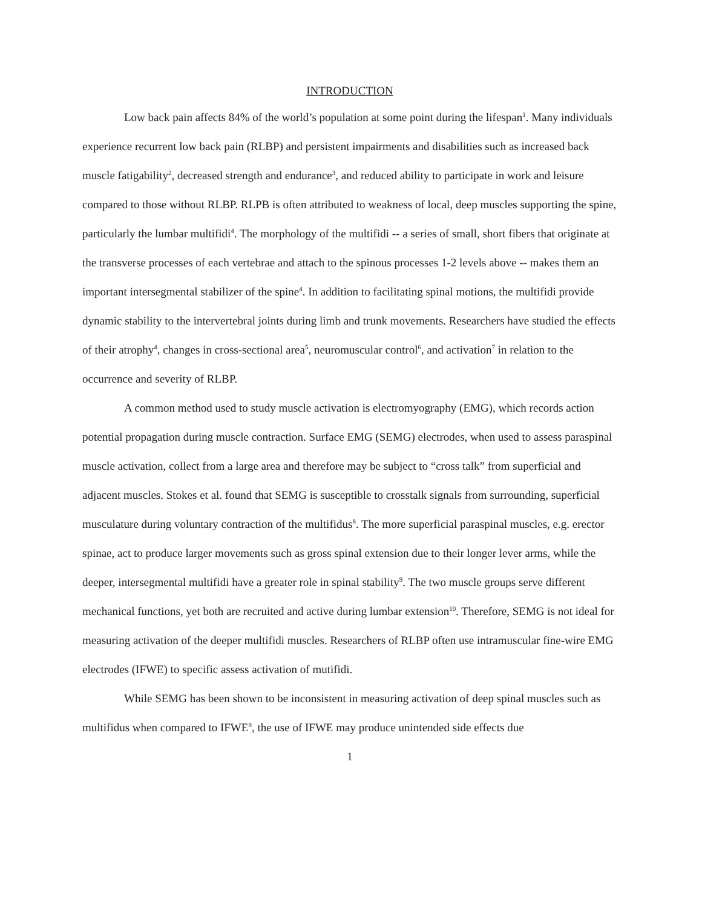INTRODUCTION
Low back pain affects 84% of the world’s population at some point during the lifespan<sup>1</sup>. Many individuals experience recurrent low back pain (RLBP) and persistent impairments and disabilities such as increased back muscle fatigability<sup>2</sup>, decreased strength and endurance<sup>3</sup>, and reduced ability to participate in work and leisure compared to those without RLBP. RLPB is often attributed to weakness of local, deep muscles supporting the spine, particularly the lumbar multifidi<sup>4</sup>. The morphology of the multifidi -- a series of small, short fibers that originate at the transverse processes of each vertebrae and attach to the spinous processes 1-2 levels above -- makes them an important intersegmental stabilizer of the spine<sup>4</sup>. In addition to facilitating spinal motions, the multifidi provide dynamic stability to the intervertebral joints during limb and trunk movements. Researchers have studied the effects of their atrophy<sup>4</sup>, changes in cross-sectional area<sup>5</sup>, neuromuscular control<sup>6</sup>, and activation<sup>7</sup> in relation to the occurrence and severity of RLBP.
A common method used to study muscle activation is electromyography (EMG), which records action potential propagation during muscle contraction. Surface EMG (SEMG) electrodes, when used to assess paraspinal muscle activation, collect from a large area and therefore may be subject to “cross talk” from superficial and adjacent muscles. Stokes et al. found that SEMG is susceptible to crosstalk signals from surrounding, superficial musculature during voluntary contraction of the multifidus<sup>8</sup>. The more superficial paraspinal muscles, e.g. erector spinae, act to produce larger movements such as gross spinal extension due to their longer lever arms, while the deeper, intersegmental multifidi have a greater role in spinal stability<sup>9</sup>. The two muscle groups serve different mechanical functions, yet both are recruited and active during lumbar extension<sup>10</sup>. Therefore, SEMG is not ideal for measuring activation of the deeper multifidi muscles. Researchers of RLBP often use intramuscular fine-wire EMG electrodes (IFWE) to specific assess activation of mutifidi.
While SEMG has been shown to be inconsistent in measuring activation of deep spinal muscles such as multifidus when compared to IFWE<sup>8</sup>, the use of IFWE may produce unintended side effects due
1